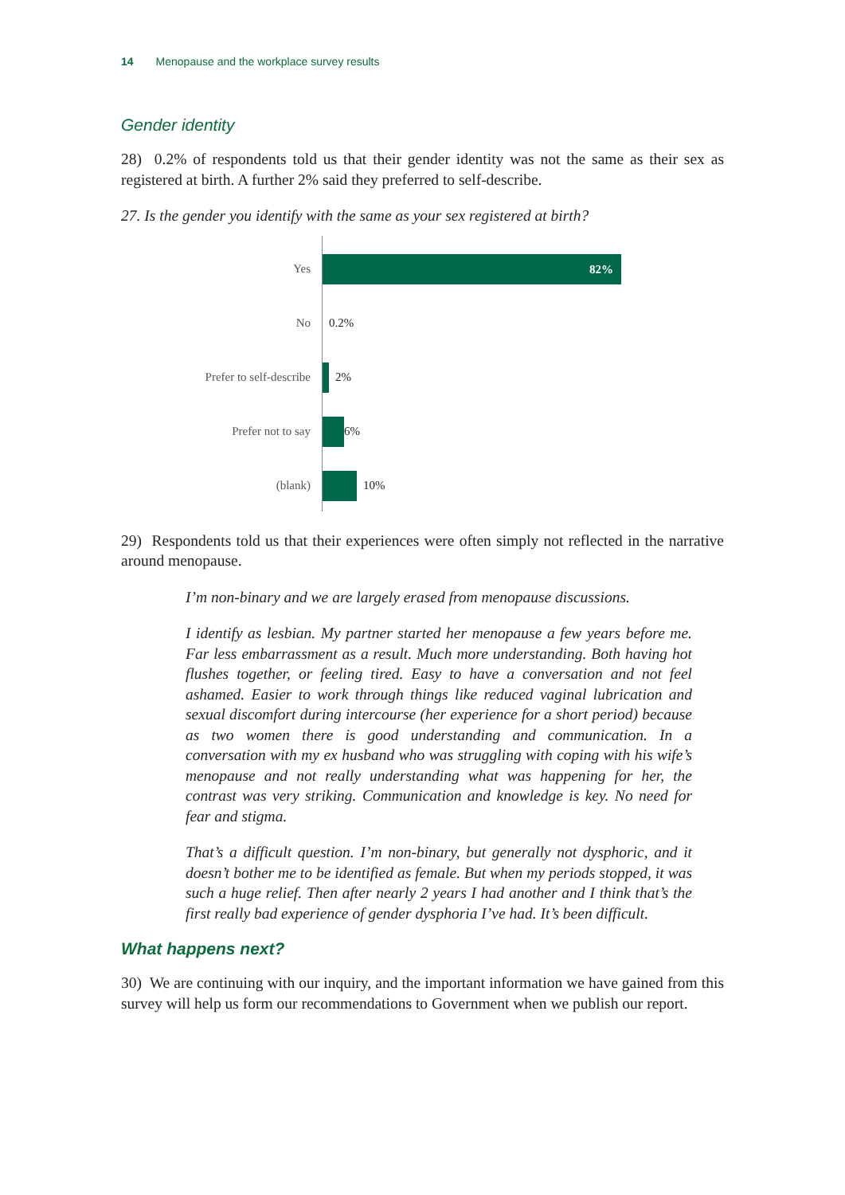14 Menopause and the workplace survey results
Gender identity
28) 0.2% of respondents told us that their gender identity was not the same as their sex as registered at birth. A further 2% said they preferred to self-describe.
27. Is the gender you identify with the same as your sex registered at birth?
Yes
82%
No 0.2%
Prefer to self-describe 2%
Prefer not to say 6%
(blank) 10%
29) Respondents told us that their experiences were often simply not reflected in the narrative around menopause.
I’m non-binary and we are largely erased from menopause discussions.
I identify as lesbian. My partner started her menopause a few years before me. Far less embarrassment as a result. Much more understanding. Both having hot flushes together, or feeling tired. Easy to have a conversation and not feel ashamed. Easier to work through things like reduced vaginal lubrication and sexual discomfort during intercourse (her experience for a short period) because as two women there is good understanding and communication. In a conversation with my ex husband who was struggling with coping with his wife’s menopause and not really understanding what was happening for her, the contrast was very striking. Communication and knowledge is key. No need for fear and stigma.
That’s a difficult question. I’m non-binary, but generally not dysphoric, and it doesn’t bother me to be identified as female. But when my periods stopped, it was such a huge relief. Then after nearly 2 years I had another and I think that’s the first really bad experience of gender dysphoria I’ve had. It’s been difficult.
What happens next?
30) We are continuing with our inquiry, and the important information we have gained from this survey will help us form our recommendations to Government when we publish our report.